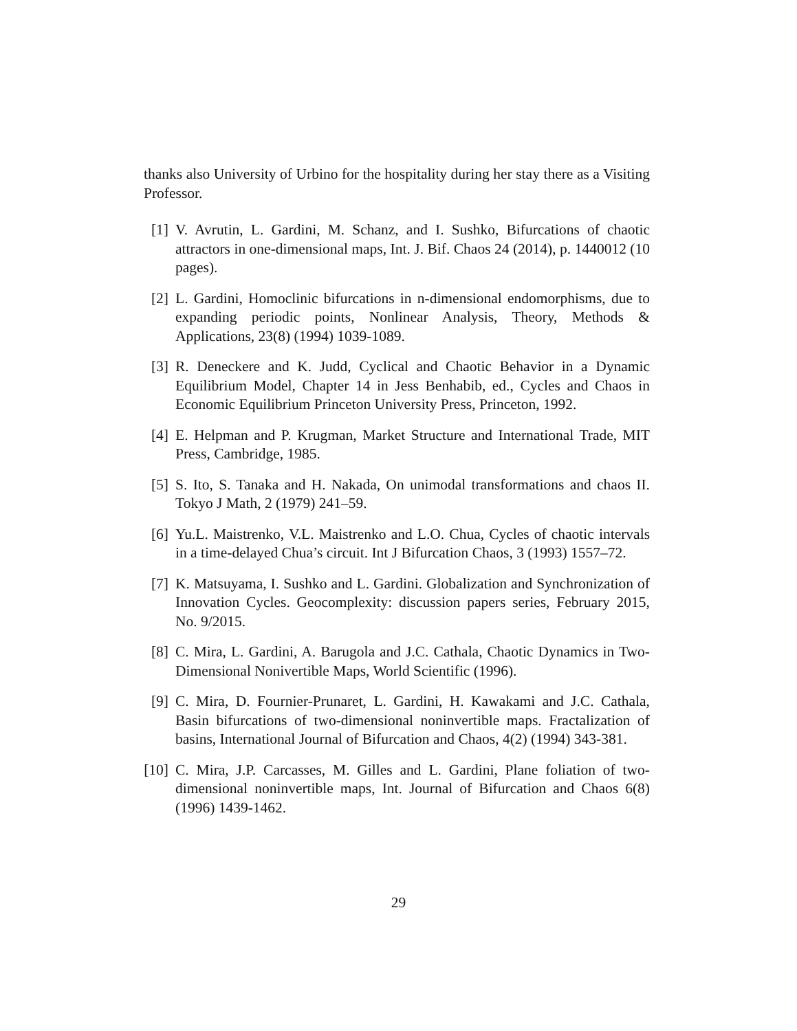thanks also University of Urbino for the hospitality during her stay there as a Visiting Professor.
[1] V. Avrutin, L. Gardini, M. Schanz, and I. Sushko, Bifurcations of chaotic attractors in one-dimensional maps, Int. J. Bif. Chaos 24 (2014), p. 1440012 (10 pages).
[2] L. Gardini, Homoclinic bifurcations in n-dimensional endomorphisms, due to expanding periodic points, Nonlinear Analysis, Theory, Methods & Applications, 23(8) (1994) 1039-1089.
[3] R. Deneckere and K. Judd, Cyclical and Chaotic Behavior in a Dynamic Equilibrium Model, Chapter 14 in Jess Benhabib, ed., Cycles and Chaos in Economic Equilibrium Princeton University Press, Princeton, 1992.
[4] E. Helpman and P. Krugman, Market Structure and International Trade, MIT Press, Cambridge, 1985.
[5] S. Ito, S. Tanaka and H. Nakada, On unimodal transformations and chaos II. Tokyo J Math, 2 (1979) 241–59.
[6] Yu.L. Maistrenko, V.L. Maistrenko and L.O. Chua, Cycles of chaotic intervals in a time-delayed Chua’s circuit. Int J Bifurcation Chaos, 3 (1993) 1557–72.
[7] K. Matsuyama, I. Sushko and L. Gardini. Globalization and Synchronization of Innovation Cycles. Geocomplexity: discussion papers series, February 2015, No. 9/2015.
[8] C. Mira, L. Gardini, A. Barugola and J.C. Cathala, Chaotic Dynamics in Two- Dimensional Nonivertible Maps, World Scientific (1996).
[9] C. Mira, D. Fournier-Prunaret, L. Gardini, H. Kawakami and J.C. Cathala, Basin bifurcations of two-dimensional noninvertible maps. Fractalization of basins, International Journal of Bifurcation and Chaos, 4(2) (1994) 343-381.
[10]
C. Mira, J.P. Carcasses, M. Gilles and L. Gardini, Plane foliation of two-dimensional noninvertible maps, Int. Journal of Bifurcation and Chaos 6(8) (1996) 1439-1462.
29